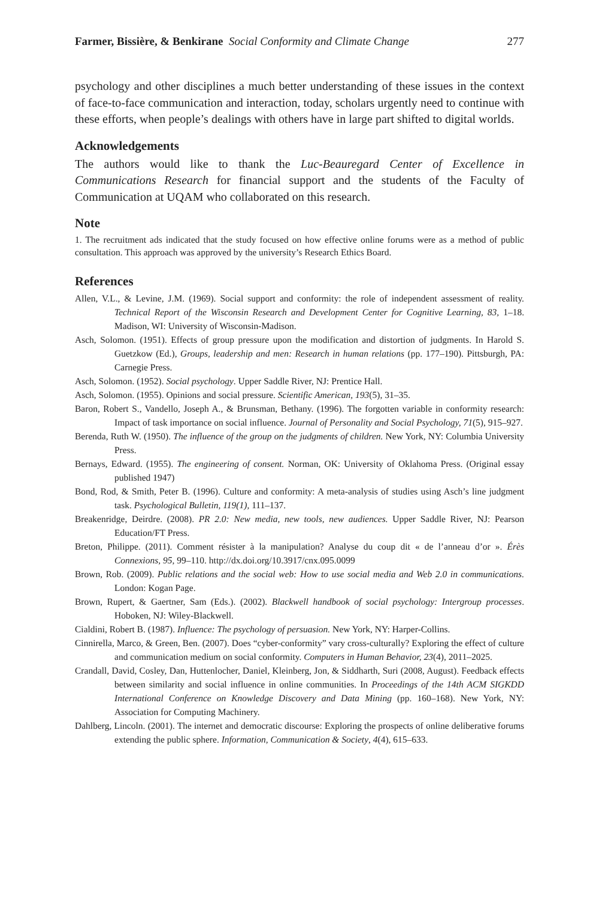Farmer, Bissière, & Benkirane Social Conformity and Climate Change 277
psychology and other disciplines a much better understanding of these issues in the context of face-to-face communication and interaction, today, scholars urgently need to continue with these efforts, when people’s dealings with others have in large part shifted to digital worlds.
Acknowledgements
The authors would like to thank the Luc-Beauregard Center of Excellence in Communications Research for financial support and the students of the Faculty of Communication at UQAM who collaborated on this research.
Note
1. The recruitment ads indicated that the study focused on how effective online forums were as a method of public consultation. This approach was approved by the university’s Research Ethics Board.
References
Allen, V.L., & Levine, J.M. (1969). Social support and conformity: the role of independent assessment of reality. Technical Report of the Wisconsin Research and Development Center for Cognitive Learning, 83, 1–18. Madison, WI: University of Wisconsin-Madison.
Asch, Solomon. (1951). Effects of group pressure upon the modification and distortion of judgments. In Harold S. Guetzkow (Ed.), Groups, leadership and men: Research in human relations (pp. 177–190). Pittsburgh, PA: Carnegie Press.
Asch, Solomon. (1952). Social psychology. Upper Saddle River, NJ: Prentice Hall.
Asch, Solomon. (1955). Opinions and social pressure. Scientific American, 193(5), 31–35.
Baron, Robert S., Vandello, Joseph A., & Brunsman, Bethany. (1996). The forgotten variable in conformity research: Impact of task importance on social influence. Journal of Personality and Social Psychology, 71(5), 915–927.
Berenda, Ruth W. (1950). The influence of the group on the judgments of children. New York, NY: Columbia University Press.
Bernays, Edward. (1955). The engineering of consent. Norman, OK: University of Oklahoma Press. (Original essay published 1947)
Bond, Rod, & Smith, Peter B. (1996). Culture and conformity: A meta-analysis of studies using Asch’s line judgment task. Psychological Bulletin, 119(1), 111–137.
Breakenridge, Deirdre. (2008). PR 2.0: New media, new tools, new audiences. Upper Saddle River, NJ: Pearson Education/FT Press.
Breton, Philippe. (2011). Comment résister à la manipulation? Analyse du coup dit « de l’anneau d’or ». Érès Connexions, 95, 99–110. http://dx.doi.org/10.3917/cnx.095.0099
Brown, Rob. (2009). Public relations and the social web: How to use social media and Web 2.0 in communications. London: Kogan Page.
Brown, Rupert, & Gaertner, Sam (Eds.). (2002). Blackwell handbook of social psychology: Intergroup processes. Hoboken, NJ: Wiley-Blackwell.
Cialdini, Robert B. (1987). Influence: The psychology of persuasion. New York, NY: Harper-Collins.
Cinnirella, Marco, & Green, Ben. (2007). Does “cyber-conformity” vary cross-culturally? Exploring the effect of culture and communication medium on social conformity. Computers in Human Behavior, 23(4), 2011–2025.
Crandall, David, Cosley, Dan, Huttenlocher, Daniel, Kleinberg, Jon, & Siddharth, Suri (2008, August). Feedback effects between similarity and social influence in online communities. In Proceedings of the 14th ACM SIGKDD International Conference on Knowledge Discovery and Data Mining (pp. 160–168). New York, NY: Association for Computing Machinery.
Dahlberg, Lincoln. (2001). The internet and democratic discourse: Exploring the prospects of online deliberative forums extending the public sphere. Information, Communication & Society, 4(4), 615–633.